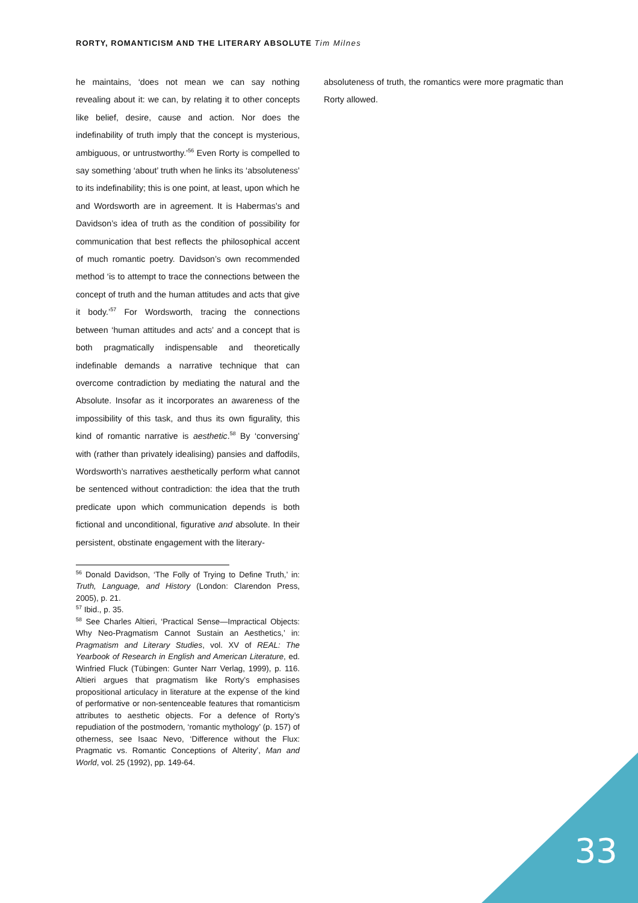RORTY, ROMANTICISM AND THE LITERARY ABSOLUTE Tim Milnes
he maintains, ‘does not mean we can say nothing revealing about it: we can, by relating it to other concepts like belief, desire, cause and action. Nor does the indefinability of truth imply that the concept is mysterious, ambiguous, or untrustworthy.’<sup>56</sup> Even Rorty is compelled to say something ‘about’ truth when he links its ‘absoluteness’ to its indefinability; this is one point, at least, upon which he and Wordsworth are in agreement. It is Habermas’s and Davidson’s idea of truth as the condition of possibility for communication that best reflects the philosophical accent of much romantic poetry. Davidson’s own recommended method ‘is to attempt to trace the connections between the concept of truth and the human attitudes and acts that give it body.’<sup>57</sup> For Wordsworth, tracing the connections between ‘human attitudes and acts’ and a concept that is both pragmatically indispensable and theoretically indefinable demands a narrative technique that can overcome contradiction by mediating the natural and the Absolute. Insofar as it incorporates an awareness of the impossibility of this task, and thus its own figurality, this kind of romantic narrative is aesthetic.<sup>58</sup> By ‘conversing’ with (rather than privately idealising) pansies and daffodils, Wordsworth’s narratives aesthetically perform what cannot be sentenced without contradiction: the idea that the truth predicate upon which communication depends is both fictional and unconditional, figurative and absolute. In their persistent, obstinate engagement with the literary-
<sup>56</sup> Donald Davidson, ‘The Folly of Trying to Define Truth,’ in: Truth, Language, and History (London: Clarendon Press, 2005), p. 21.
<sup>57</sup> Ibid., p. 35.
<sup>58</sup> See Charles Altieri, ‘Practical Sense—Impractical Objects: Why Neo-Pragmatism Cannot Sustain an Aesthetics,’ in: Pragmatism and Literary Studies, vol. XV of REAL: The Yearbook of Research in English and American Literature, ed. Winfried Fluck (Tübingen: Gunter Narr Verlag, 1999), p. 116. Altieri argues that pragmatism like Rorty’s emphasises propositional articulacy in literature at the expense of the kind of performative or non-sentenceable features that romanticism attributes to aesthetic objects. For a defence of Rorty’s repudiation of the postmodern, ‘romantic mythology’ (p. 157) of otherness, see Isaac Nevo, ‘Difference without the Flux: Pragmatic vs. Romantic Conceptions of Alterity’, Man and World, vol. 25 (1992), pp. 149-64.
absoluteness of truth, the romantics were more pragmatic than Rorty allowed.
33